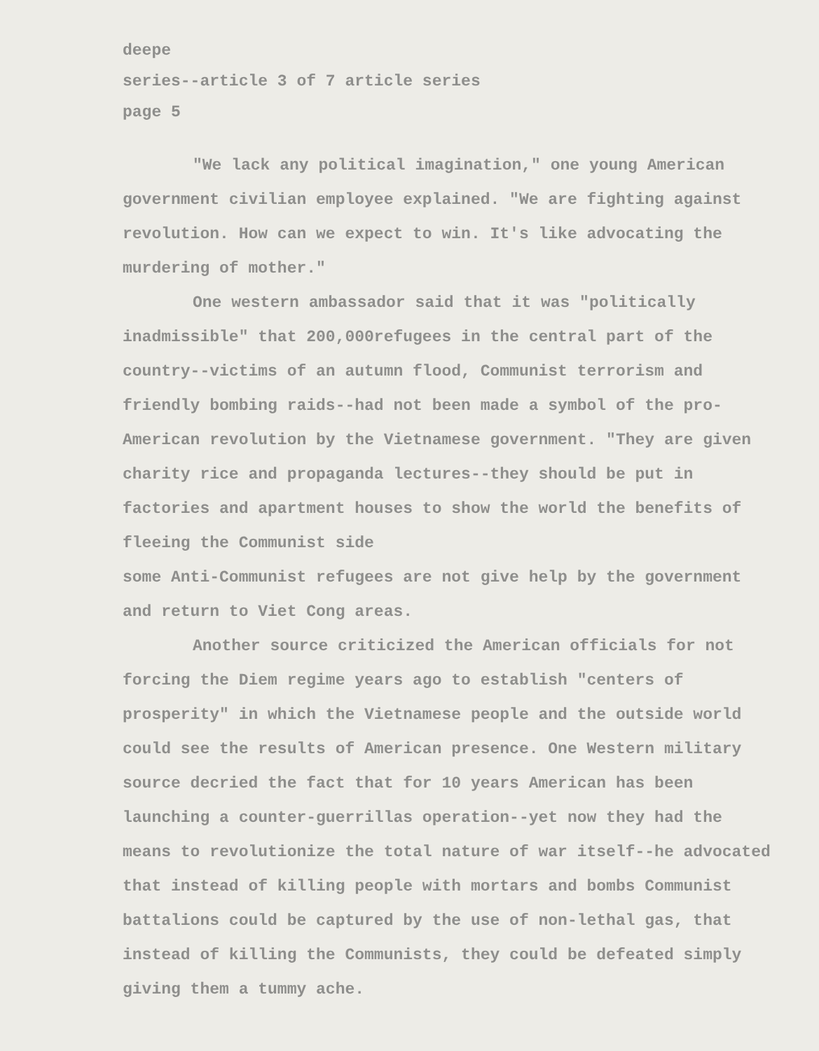deepe
series--article 3 of 7 article series
page 5
"We lack any political imagination," one young American government civilian employee explained. "We are fighting against revolution. How can we expect to win. It's like advocating the murdering of mother."
One western ambassador said that it was "politically inadmissible" that 200,000refugees in the central part of the country--victims of an autumn flood, Communist terrorism and friendly bombing raids--had not been made a symbol of the pro-American revolution by the Vietnamese government. "They are given charity rice and propaganda lectures--they should be put in factories and apartment houses to show the world the benefits of fleeing the Communist side
some Anti-Communist refugees are not give help by the government and return to Viet Cong areas.
Another source criticized the American officials for not forcing the Diem regime years ago to establish "centers of prosperity" in which the Vietnamese people and the outside world could see the results of American presence. One Western military source decried the fact that for 10 years American has been launching a counter-guerrillas operation--yet now they had the means to revolutionize the total nature of war itself--he advocated that instead of killing people with mortars and bombs Communist battalions could be captured by the use of non-lethal gas, that instead of killing the Communists, they could be defeated simply giving them a tummy ache.